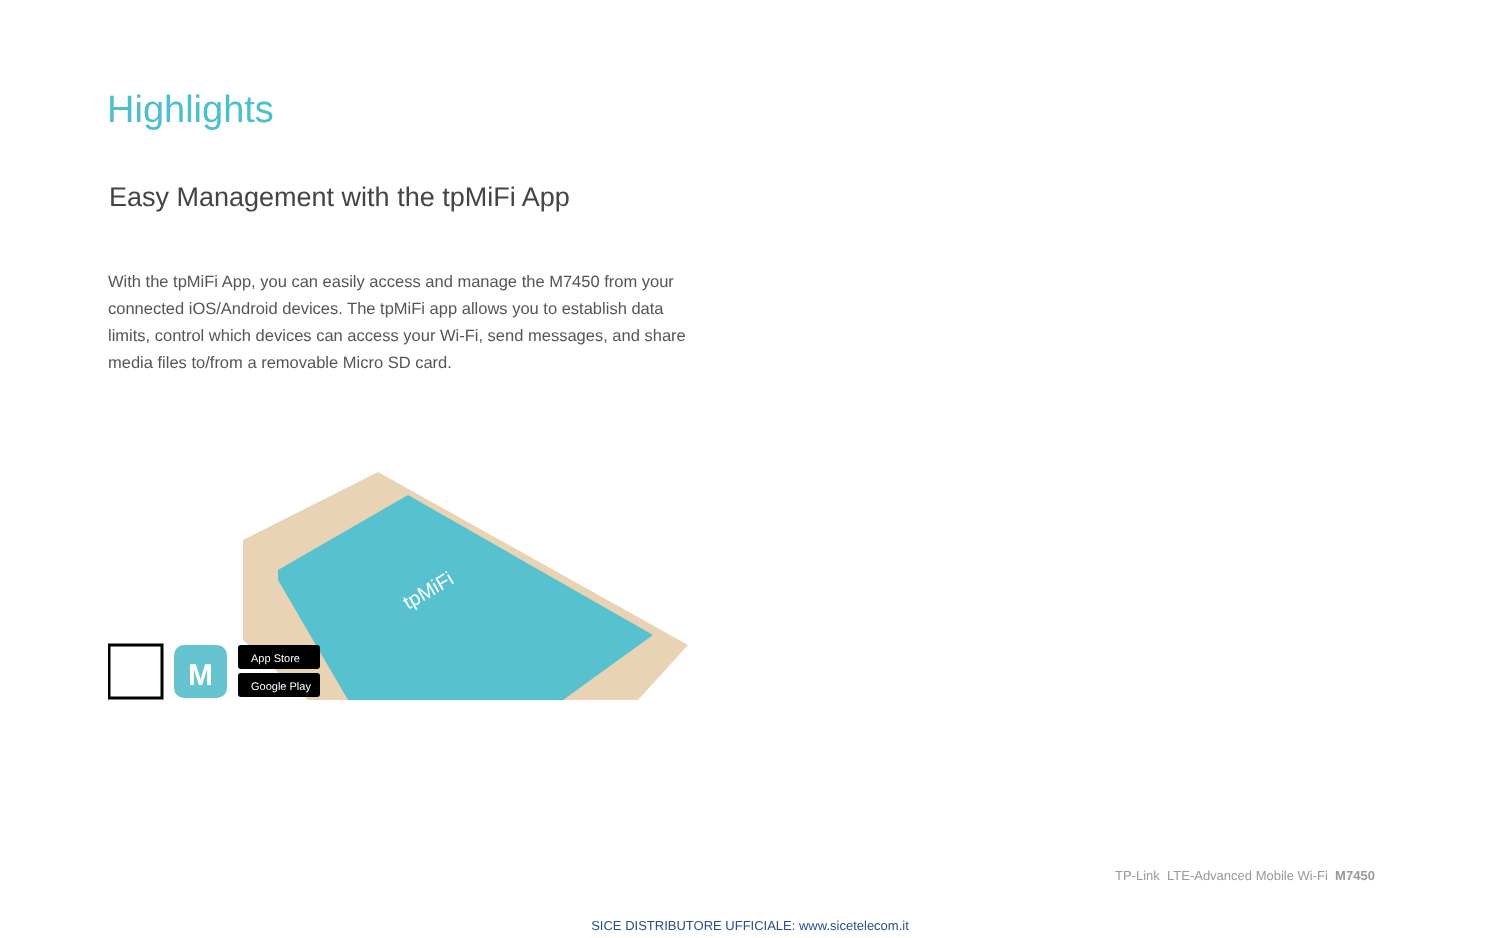Highlights
Easy Management with the tpMiFi App
With the tpMiFi App, you can easily access and manage the M7450 from your connected iOS/Android devices. The tpMiFi app allows you to establish data limits, control which devices can access your Wi-Fi, send messages, and share media files to/from a removable Micro SD card.
tpMiFi
M
App Store
Google Play
TP-Link LTE-Advanced Mobile Wi-Fi M7450
SICE DISTRIBUTORE UFFICIALE: www.sicetelecom.it